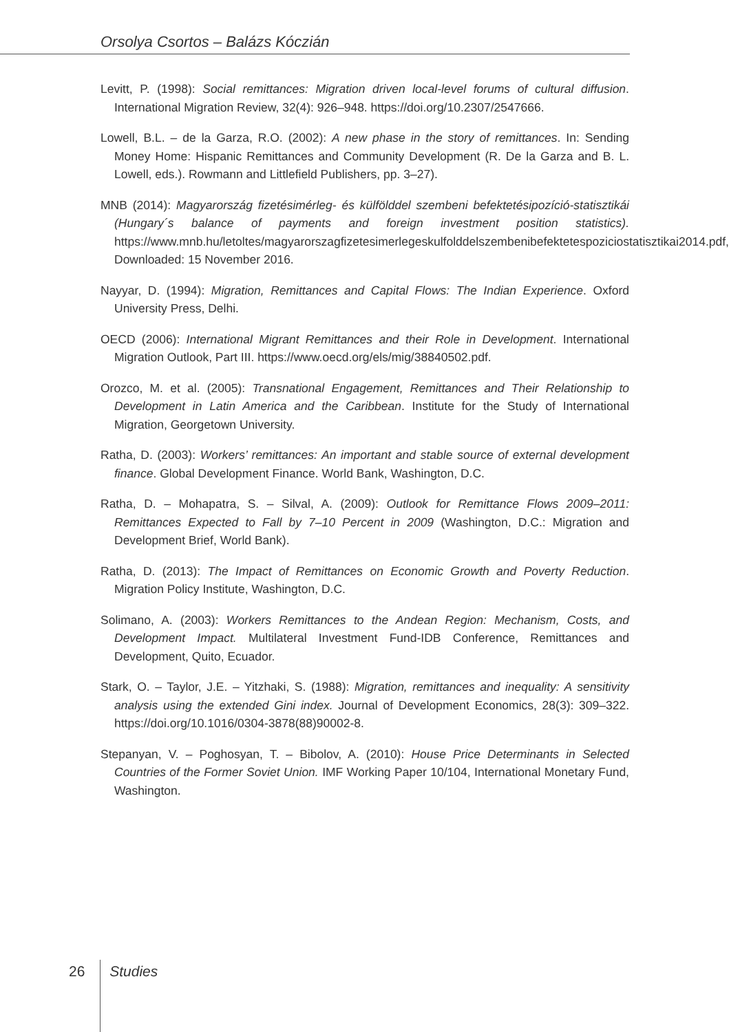Orsolya Csortos – Balázs Kóczián
Levitt, P. (1998): Social remittances: Migration driven local-level forums of cultural diffusion. International Migration Review, 32(4): 926–948. https://doi.org/10.2307/2547666.
Lowell, B.L. – de la Garza, R.O. (2002): A new phase in the story of remittances. In: Sending Money Home: Hispanic Remittances and Community Development (R. De la Garza and B. L. Lowell, eds.). Rowmann and Littlefield Publishers, pp. 3–27).
MNB (2014): Magyarország fizetésimérleg- és külfölddel szembeni befektetésipozíció-statisztikái (Hungary´s balance of payments and foreign investment position statistics). https://www.mnb.hu/letoltes/magyarorszagfizetesimerlegeskulfolddelszembenibefektetespoziciostatisztikai2014.pdf, Downloaded: 15 November 2016.
Nayyar, D. (1994): Migration, Remittances and Capital Flows: The Indian Experience. Oxford University Press, Delhi.
OECD (2006): International Migrant Remittances and their Role in Development. International Migration Outlook, Part III. https://www.oecd.org/els/mig/38840502.pdf.
Orozco, M. et al. (2005): Transnational Engagement, Remittances and Their Relationship to Development in Latin America and the Caribbean. Institute for the Study of International Migration, Georgetown University.
Ratha, D. (2003): Workers’ remittances: An important and stable source of external development finance. Global Development Finance. World Bank, Washington, D.C.
Ratha, D. – Mohapatra, S. – Silval, A. (2009): Outlook for Remittance Flows 2009–2011: Remittances Expected to Fall by 7–10 Percent in 2009 (Washington, D.C.: Migration and Development Brief, World Bank).
Ratha, D. (2013): The Impact of Remittances on Economic Growth and Poverty Reduction. Migration Policy Institute, Washington, D.C.
Solimano, A. (2003): Workers Remittances to the Andean Region: Mechanism, Costs, and Development Impact. Multilateral Investment Fund-IDB Conference, Remittances and Development, Quito, Ecuador.
Stark, O. – Taylor, J.E. – Yitzhaki, S. (1988): Migration, remittances and inequality: A sensitivity analysis using the extended Gini index. Journal of Development Economics, 28(3): 309–322. https://doi.org/10.1016/0304-3878(88)90002-8.
Stepanyan, V. – Poghosyan, T. – Bibolov, A. (2010): House Price Determinants in Selected Countries of the Former Soviet Union. IMF Working Paper 10/104, International Monetary Fund, Washington.
26 Studies